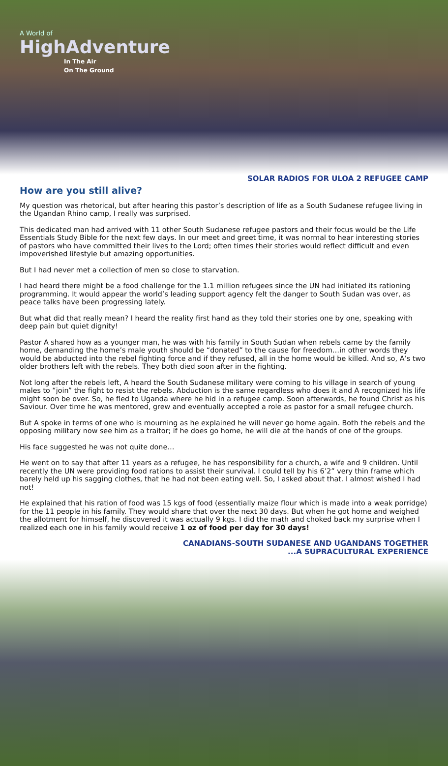A World of
HighAdventure
In The Air
On The Ground
SOLAR RADIOS FOR ULOA 2 REFUGEE CAMP
How are you still alive?
My question was rhetorical, but after hearing this pastor’s description of life as a South Sudanese refugee living in the Ugandan Rhino camp, I really was surprised.
This dedicated man had arrived with 11 other South Sudanese refugee pastors and their focus would be the Life Essentials Study Bible for the next few days. In our meet and greet time, it was normal to hear interesting stories of pastors who have committed their lives to the Lord; often times their stories would reflect difficult and even impoverished lifestyle but amazing opportunities.
But I had never met a collection of men so close to starvation.
I had heard there might be a food challenge for the 1.1 million refugees since the UN had initiated its rationing programming. It would appear the world’s leading support agency felt the danger to South Sudan was over, as peace talks have been progressing lately.
But what did that really mean? I heard the reality first hand as they told their stories one by one, speaking with deep pain but quiet dignity!
Pastor A shared how as a younger man, he was with his family in South Sudan when rebels came by the family home, demanding the home’s male youth should be “donated” to the cause for freedom…in other words they would be abducted into the rebel fighting force and if they refused, all in the home would be killed. And so, A’s two older brothers left with the rebels. They both died soon after in the fighting.
Not long after the rebels left, A heard the South Sudanese military were coming to his village in search of young males to “join” the fight to resist the rebels. Abduction is the same regardless who does it and A recognized his life might soon be over. So, he fled to Uganda where he hid in a refugee camp. Soon afterwards, he found Christ as his Saviour. Over time he was mentored, grew and eventually accepted a role as pastor for a small refugee church.
But A spoke in terms of one who is mourning as he explained he will never go home again. Both the rebels and the opposing military now see him as a traitor; if he does go home, he will die at the hands of one of the groups.
His face suggested he was not quite done…
He went on to say that after 11 years as a refugee, he has responsibility for a church, a wife and 9 children. Until recently the UN were providing food rations to assist their survival. I could tell by his 6’2” very thin frame which barely held up his sagging clothes, that he had not been eating well. So, I asked about that. I almost wished I had not!
He explained that his ration of food was 15 kgs of food (essentially maize flour which is made into a weak porridge) for the 11 people in his family. They would share that over the next 30 days. But when he got home and weighed the allotment for himself, he discovered it was actually 9 kgs. I did the math and choked back my surprise when I realized each one in his family would receive 1 oz of food per day for 30 days!
CANADIANS-SOUTH SUDANESE AND UGANDANS TOGETHER
...A SUPRACULTURAL EXPERIENCE